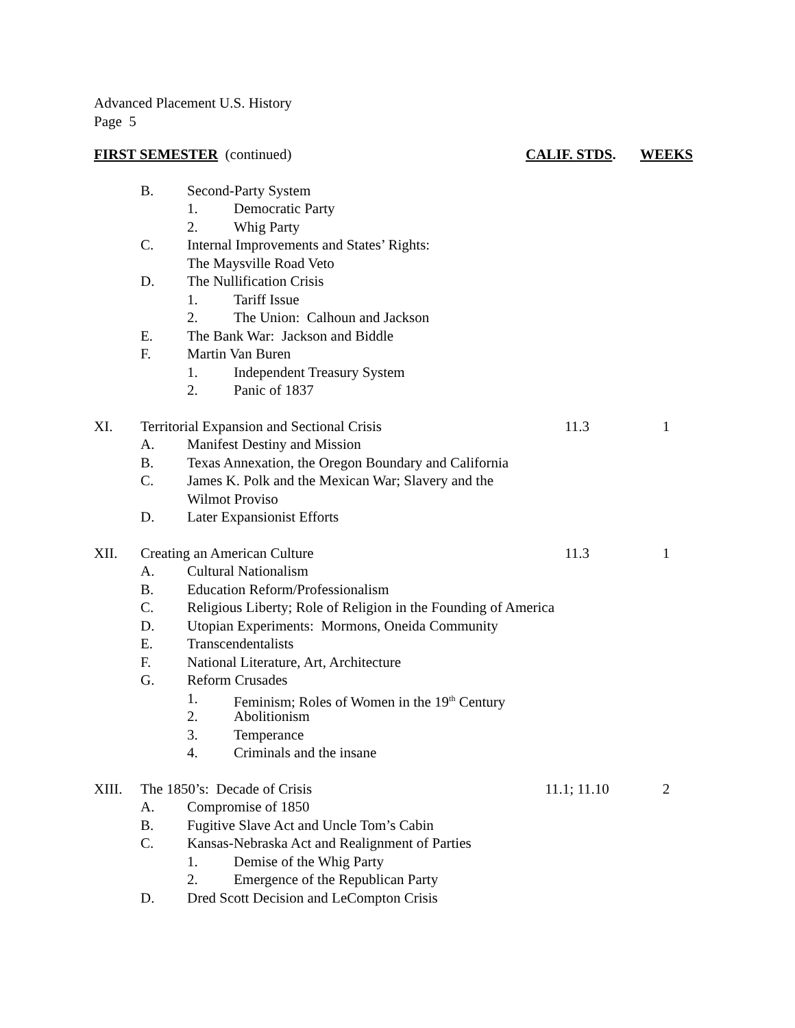Advanced Placement U.S. History
Page 5
FIRST SEMESTER (continued) CALIF. STDS. WEEKS
B. Second-Party System
1. Democratic Party
2. Whig Party
C. Internal Improvements and States’ Rights:
The Maysville Road Veto
D. The Nullification Crisis
1. Tariff Issue
2. The Union: Calhoun and Jackson
E. The Bank War: Jackson and Biddle
F. Martin Van Buren
1. Independent Treasury System
2. Panic of 1837
XI. Territorial Expansion and Sectional Crisis 11.3 1
A. Manifest Destiny and Mission
B. Texas Annexation, the Oregon Boundary and California
C. James K. Polk and the Mexican War; Slavery and the
Wilmot Proviso
D. Later Expansionist Efforts
XII. Creating an American Culture 11.3 1
A. Cultural Nationalism
B. Education Reform/Professionalism
C. Religious Liberty; Role of Religion in the Founding of America
D. Utopian Experiments: Mormons, Oneida Community
E. Transcendentalists
F. National Literature, Art, Architecture
G. Reform Crusades
1. Feminism; Roles of Women in the 19<sup>th</sup> Century
2. Abolitionism
3. Temperance
4. Criminals and the insane
XIII. The 1850’s: Decade of Crisis 11.1; 11.10
2
A. Compromise of 1850
B. Fugitive Slave Act and Uncle Tom’s Cabin
C. Kansas-Nebraska Act and Realignment of Parties
1. Demise of the Whig Party
2. Emergence of the Republican Party
D. Dred Scott Decision and LeCompton Crisis